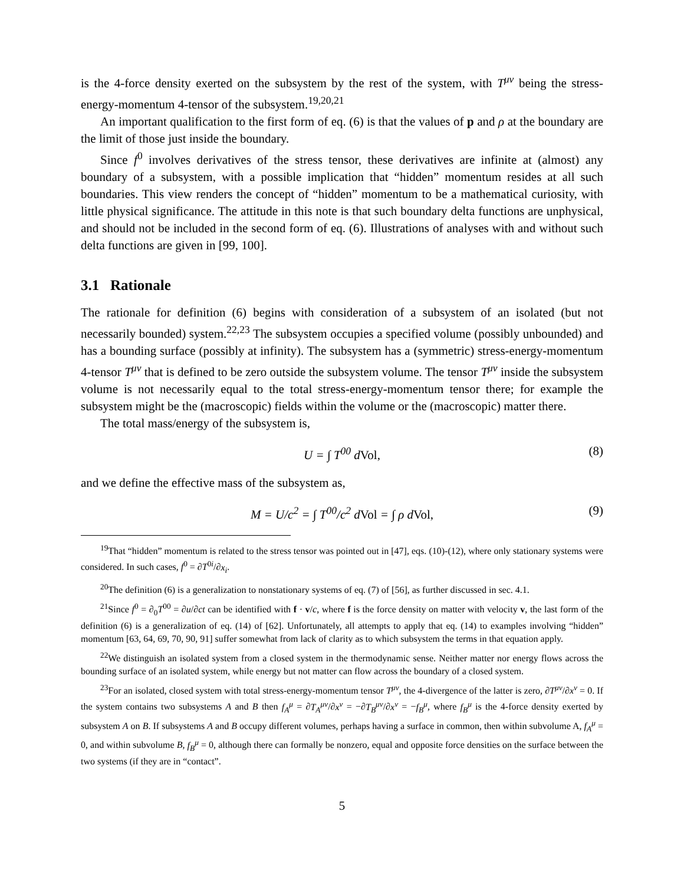is the 4-force density exerted on the subsystem by the rest of the system, with T<sup>μν</sup> being the stress-energy-momentum 4-tensor of the subsystem.<sup>19,20,21</sup>
An important qualification to the first form of eq. (6) is that the values of p and ρ at the boundary are the limit of those just inside the boundary.
Since f<sup>0</sup> involves derivatives of the stress tensor, these derivatives are infinite at (almost) any boundary of a subsystem, with a possible implication that “hidden” momentum resides at all such boundaries. This view renders the concept of “hidden” momentum to be a mathematical curiosity, with little physical significance. The attitude in this note is that such boundary delta functions are unphysical, and should not be included in the second form of eq. (6). Illustrations of analyses with and without such delta functions are given in [99, 100].
3.1 Rationale
The rationale for definition (6) begins with consideration of a subsystem of an isolated (but not necessarily bounded) system.<sup>22,23</sup> The subsystem occupies a specified volume (possibly unbounded) and has a bounding surface (possibly at infinity). The subsystem has a (symmetric) stress-energy-momentum 4-tensor T<sup>μν</sup> that is defined to be zero outside the subsystem volume. The tensor T<sup>μν</sup> inside the subsystem volume is not necessarily equal to the total stress-energy-momentum tensor there; for example the subsystem might be the (macroscopic) fields within the volume or the (macroscopic) matter there.
The total mass/energy of the subsystem is,
U = ∫ T<sup>00</sup> dVol, (8)
and we define the effective mass of the subsystem as,
M = U/c<sup>2</sup> = ∫ T<sup>00</sup>/c<sup>2</sup> dVol = ∫ ρ dVol, (9)
<sup>19</sup> That “hidden” momentum is related to the stress tensor was pointed out in [47], eqs. (10)-(12), where only stationary systems were considered. In such cases, f<sup>0</sup> = ∂T<sup>0i</sup>/∂x<sub>i</sub>.
<sup>20</sup> The definition (6) is a generalization to nonstationary systems of eq. (7) of [56], as further discussed in sec. 4.1.
<sup>21</sup> Since f<sup>0</sup> = ∂<sub>0</sub>T<sup>00</sup> = ∂u/∂ct can be identified with f · v/c, where f is the force density on matter with velocity v, the last form of the definition (6) is a generalization of eq. (14) of [62]. Unfortunately, all attempts to apply that eq. (14) to examples involving “hidden” momentum [63, 64, 69, 70, 90, 91] suffer somewhat from lack of clarity as to which subsystem the terms in that equation apply.
<sup>22</sup> We distinguish an isolated system from a closed system in the thermodynamic sense. Neither matter nor energy flows across the bounding surface of an isolated system, while energy but not matter can flow across the boundary of a closed system.
<sup>23</sup> For an isolated, closed system with total stress-energy-momentum tensor T<sup>μν</sup>, the 4-divergence of the latter is zero, ∂T<sup>μν</sup>/∂x<sup>ν</sup> = 0. If the system contains two subsystems A and B then f<sub>A</sub><sup>μ</sup> = ∂T<sub>A</sub><sup>μν</sup>/∂x<sup>ν</sup> = −∂T<sub>B</sub><sup>μν</sup>/∂x<sup>ν</sup> = −f<sub>B</sub><sup>μ</sup>, where f<sub>B</sub><sup>μ</sup> is the 4-force density exerted by subsystem A on B. If subsystems A and B occupy different volumes, perhaps having a surface in common, then within subvolume A, f<sub>A</sub><sup>μ</sup> = 0, and within subvolume B, f<sub>B</sub><sup>μ</sup> = 0, although there can formally be nonzero, equal and opposite force densities on the surface between the two systems (if they are in “contact”.
5